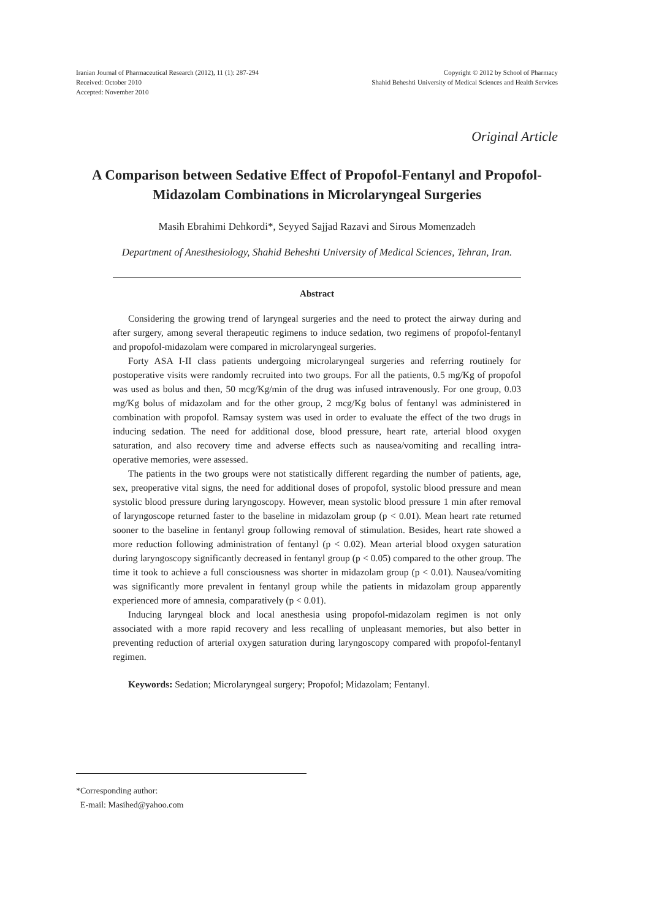Iranian Journal of Pharmaceutical Research (2012), 11 (1): 287-294
Received: October 2010
Accepted: November 2010
Copyright © 2012 by School of Pharmacy
Shahid Beheshti University of Medical Sciences and Health Services
Original Article
A Comparison between Sedative Effect of Propofol-Fentanyl and Propofol-Midazolam Combinations in Microlaryngeal Surgeries
Masih Ebrahimi Dehkordi*, Seyyed Sajjad Razavi and Sirous Momenzadeh
Department of Anesthesiology, Shahid Beheshti University of Medical Sciences, Tehran, Iran.
Abstract
Considering the growing trend of laryngeal surgeries and the need to protect the airway during and after surgery, among several therapeutic regimens to induce sedation, two regimens of propofol-fentanyl and propofol-midazolam were compared in microlaryngeal surgeries.
Forty ASA I-II class patients undergoing microlaryngeal surgeries and referring routinely for postoperative visits were randomly recruited into two groups. For all the patients, 0.5 mg/Kg of propofol was used as bolus and then, 50 mcg/Kg/min of the drug was infused intravenously. For one group, 0.03 mg/Kg bolus of midazolam and for the other group, 2 mcg/Kg bolus of fentanyl was administered in combination with propofol. Ramsay system was used in order to evaluate the effect of the two drugs in inducing sedation. The need for additional dose, blood pressure, heart rate, arterial blood oxygen saturation, and also recovery time and adverse effects such as nausea/vomiting and recalling intra-operative memories, were assessed.
The patients in the two groups were not statistically different regarding the number of patients, age, sex, preoperative vital signs, the need for additional doses of propofol, systolic blood pressure and mean systolic blood pressure during laryngoscopy. However, mean systolic blood pressure 1 min after removal of laryngoscope returned faster to the baseline in midazolam group (p < 0.01). Mean heart rate returned sooner to the baseline in fentanyl group following removal of stimulation. Besides, heart rate showed a more reduction following administration of fentanyl (p < 0.02). Mean arterial blood oxygen saturation during laryngoscopy significantly decreased in fentanyl group (p < 0.05) compared to the other group. The time it took to achieve a full consciousness was shorter in midazolam group (p < 0.01). Nausea/vomiting was significantly more prevalent in fentanyl group while the patients in midazolam group apparently experienced more of amnesia, comparatively (p < 0.01).
Inducing laryngeal block and local anesthesia using propofol-midazolam regimen is not only associated with a more rapid recovery and less recalling of unpleasant memories, but also better in preventing reduction of arterial oxygen saturation during laryngoscopy compared with propofol-fentanyl regimen.
Keywords: Sedation; Microlaryngeal surgery; Propofol; Midazolam; Fentanyl.
*Corresponding author:
E-mail: Masihed@yahoo.com